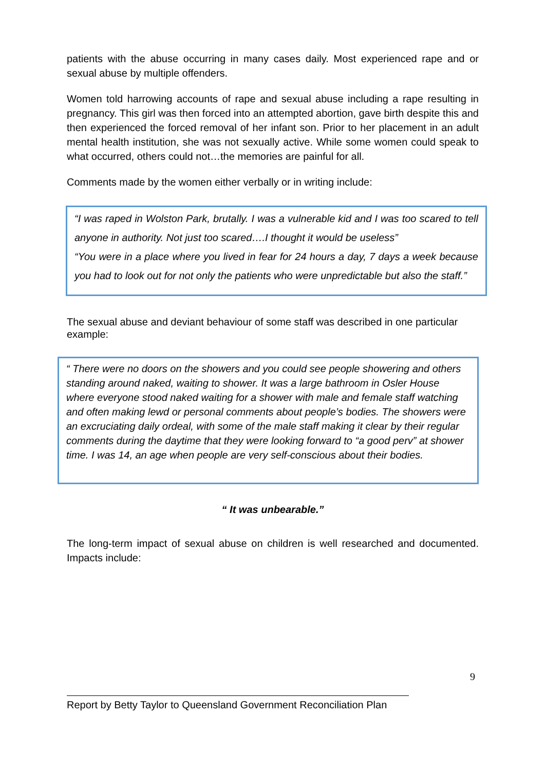patients with the abuse occurring in many cases daily. Most experienced rape and or sexual abuse by multiple offenders.
Women told harrowing accounts of rape and sexual abuse including a rape resulting in pregnancy. This girl was then forced into an attempted abortion, gave birth despite this and then experienced the forced removal of her infant son. Prior to her placement in an adult mental health institution, she was not sexually active. While some women could speak to what occurred, others could not…the memories are painful for all.
Comments made by the women either verbally or in writing include:
“I was raped in Wolston Park, brutally. I was a vulnerable kid and I was too scared to tell anyone in authority. Not just too scared….I thought it would be useless”
“You were in a place where you lived in fear for 24 hours a day, 7 days a week because you had to look out for not only the patients who were unpredictable but also the staff.”
The sexual abuse and deviant behaviour of some staff was described in one particular example:
“ There were no doors on the showers and you could see people showering and others standing around naked, waiting to shower. It was a large bathroom in Osler House where everyone stood naked waiting for a shower with male and female staff watching and often making lewd or personal comments about people’s bodies. The showers were an excruciating daily ordeal, with some of the male staff making it clear by their regular comments during the daytime that they were looking forward to “a good perv” at shower time. I was 14, an age when people are very self-conscious about their bodies.
“ It was unbearable.”
The long-term impact of sexual abuse on children is well researched and documented. Impacts include:
9
Report by Betty Taylor to Queensland Government Reconciliation Plan